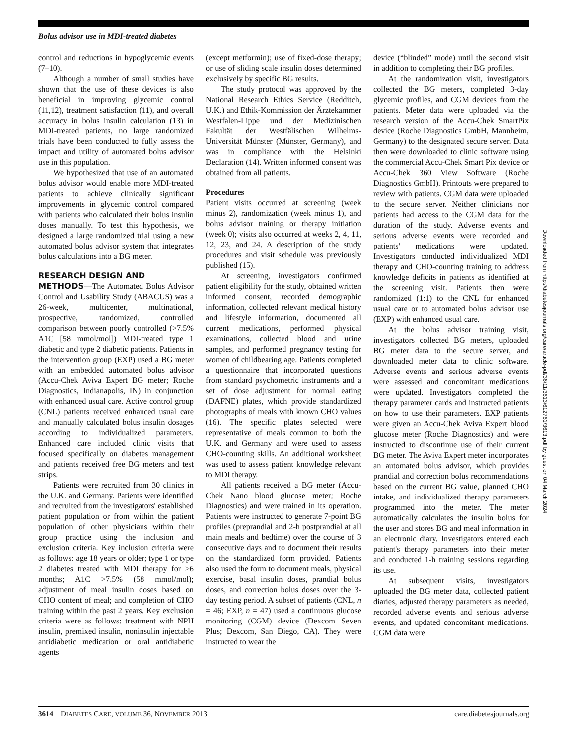Bolus advisor use in MDI-treated diabetes
control and reductions in hypoglycemic events (7–10).
Although a number of small studies have shown that the use of these devices is also beneficial in improving glycemic control (11,12), treatment satisfaction (11), and overall accuracy in bolus insulin calculation (13) in MDI-treated patients, no large randomized trials have been conducted to fully assess the impact and utility of automated bolus advisor use in this population.
We hypothesized that use of an automated bolus advisor would enable more MDI-treated patients to achieve clinically significant improvements in glycemic control compared with patients who calculated their bolus insulin doses manually. To test this hypothesis, we designed a large randomized trial using a new automated bolus advisor system that integrates bolus calculations into a BG meter.
RESEARCH DESIGN AND
METHODS—The Automated Bolus Advisor Control and Usability Study (ABACUS) was a 26-week, multicenter, multinational, prospective, randomized, controlled comparison between poorly controlled (>7.5% A1C [58 mmol/mol]) MDI-treated type 1 diabetic and type 2 diabetic patients. Patients in the intervention group (EXP) used a BG meter with an embedded automated bolus advisor (Accu-Chek Aviva Expert BG meter; Roche Diagnostics, Indianapolis, IN) in conjunction with enhanced usual care. Active control group (CNL) patients received enhanced usual care and manually calculated bolus insulin dosages according to individualized parameters. Enhanced care included clinic visits that focused specifically on diabetes management and patients received free BG meters and test strips.
Patients were recruited from 30 clinics in the U.K. and Germany. Patients were identified and recruited from the investigators' established patient population or from within the patient population of other physicians within their group practice using the inclusion and exclusion criteria. Key inclusion criteria were as follows: age 18 years or older; type 1 or type 2 diabetes treated with MDI therapy for ≥6 months; A1C >7.5% (58 mmol/mol); adjustment of meal insulin doses based on CHO content of meal; and completion of CHO training within the past 2 years. Key exclusion criteria were as follows: treatment with NPH insulin, premixed insulin, noninsulin injectable antidiabetic medication or oral antidiabetic agents
(except metformin); use of fixed-dose therapy; or use of sliding scale insulin doses determined exclusively by specific BG results.
The study protocol was approved by the National Research Ethics Service (Redditch, U.K.) and Ethik-Kommission der Ärztekammer Westfalen-Lippe und der Medizinischen Fakultät der Westfälischen Wilhelms-Universität Münster (Münster, Germany), and was in compliance with the Helsinki Declaration (14). Written informed consent was obtained from all patients.
Procedures
Patient visits occurred at screening (week minus 2), randomization (week minus 1), and bolus advisor training or therapy initiation (week 0); visits also occurred at weeks 2, 4, 11, 12, 23, and 24. A description of the study procedures and visit schedule was previously published (15).
At screening, investigators confirmed patient eligibility for the study, obtained written informed consent, recorded demographic information, collected relevant medical history and lifestyle information, documented all current medications, performed physical examinations, collected blood and urine samples, and performed pregnancy testing for women of childbearing age. Patients completed a questionnaire that incorporated questions from standard psychometric instruments and a set of dose adjustment for normal eating (DAFNE) plates, which provide standardized photographs of meals with known CHO values (16). The specific plates selected were representative of meals common to both the U.K. and Germany and were used to assess CHO-counting skills. An additional worksheet was used to assess patient knowledge relevant to MDI therapy.
All patients received a BG meter (Accu-Chek Nano blood glucose meter; Roche Diagnostics) and were trained in its operation. Patients were instructed to generate 7-point BG profiles (preprandial and 2-h postprandial at all main meals and bedtime) over the course of 3 consecutive days and to document their results on the standardized form provided. Patients also used the form to document meals, physical exercise, basal insulin doses, prandial bolus doses, and correction bolus doses over the 3-day testing period. A subset of patients (CNL, n = 46; EXP, n = 47) used a continuous glucose monitoring (CGM) device (Dexcom Seven Plus; Dexcom, San Diego, CA). They were instructed to wear the
device (“blinded” mode) until the second visit in addition to completing their BG profiles.
At the randomization visit, investigators collected the BG meters, completed 3-day glycemic profiles, and CGM devices from the patients. Meter data were uploaded via the research version of the Accu-Chek SmartPix device (Roche Diagnostics GmbH, Mannheim, Germany) to the designated secure server. Data then were downloaded to clinic software using the commercial Accu-Chek Smart Pix device or Accu-Chek 360 View Software (Roche Diagnostics GmbH). Printouts were prepared to review with patients. CGM data were uploaded to the secure server. Neither clinicians nor patients had access to the CGM data for the duration of the study. Adverse events and serious adverse events were recorded and patients' medications were updated. Investigators conducted individualized MDI therapy and CHO-counting training to address knowledge deficits in patients as identified at the screening visit. Patients then were randomized (1:1) to the CNL for enhanced usual care or to automated bolus advisor use (EXP) with enhanced usual care.
At the bolus advisor training visit, investigators collected BG meters, uploaded BG meter data to the secure server, and downloaded meter data to clinic software. Adverse events and serious adverse events were assessed and concomitant medications were updated. Investigators completed the therapy parameter cards and instructed patients on how to use their parameters. EXP patients were given an Accu-Chek Aviva Expert blood glucose meter (Roche Diagnostics) and were instructed to discontinue use of their current BG meter. The Aviva Expert meter incorporates an automated bolus advisor, which provides prandial and correction bolus recommendations based on the current BG value, planned CHO intake, and individualized therapy parameters programmed into the meter. The meter automatically calculates the insulin bolus for the user and stores BG and meal information in an electronic diary. Investigators entered each patient's therapy parameters into their meter and conducted 1-h training sessions regarding its use.
At subsequent visits, investigators uploaded the BG meter data, collected patient diaries, adjusted therapy parameters as needed, recorded adverse events and serious adverse events, and updated concomitant medications. CGM data were
Downloaded from http://diabetesjournals.org/care/article-pdf/36/11/3613/612761/3613.pdf by guest on 04 March 2024
3614 DIABETES CARE, VOLUME 36, NOVEMBER 2013 care.diabetesjournals.org